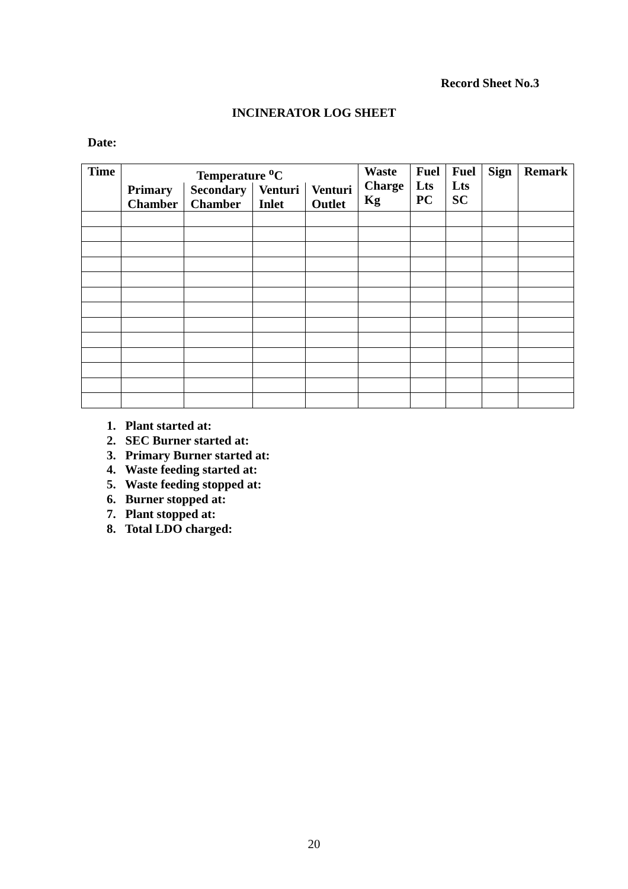Record Sheet No.3
INCINERATOR LOG SHEET
Date:
| Time | Temperature <sup>o</sup>C | | | | Waste Charge Kg | Fuel Lts PC | Fuel Lts SC | Sign | Remark |
| --- | --- | --- | --- | --- | --- | --- | --- | --- | --- |
| | Primary Chamber | Secondary Chamber | Venturi Inlet | Venturi Outlet | | | | | |
1. Plant started at:
2. SEC Burner started at:
3. Primary Burner started at:
4. Waste feeding started at:
5. Waste feeding stopped at:
6. Burner stopped at:
7. Plant stopped at:
8. Total LDO charged:
20